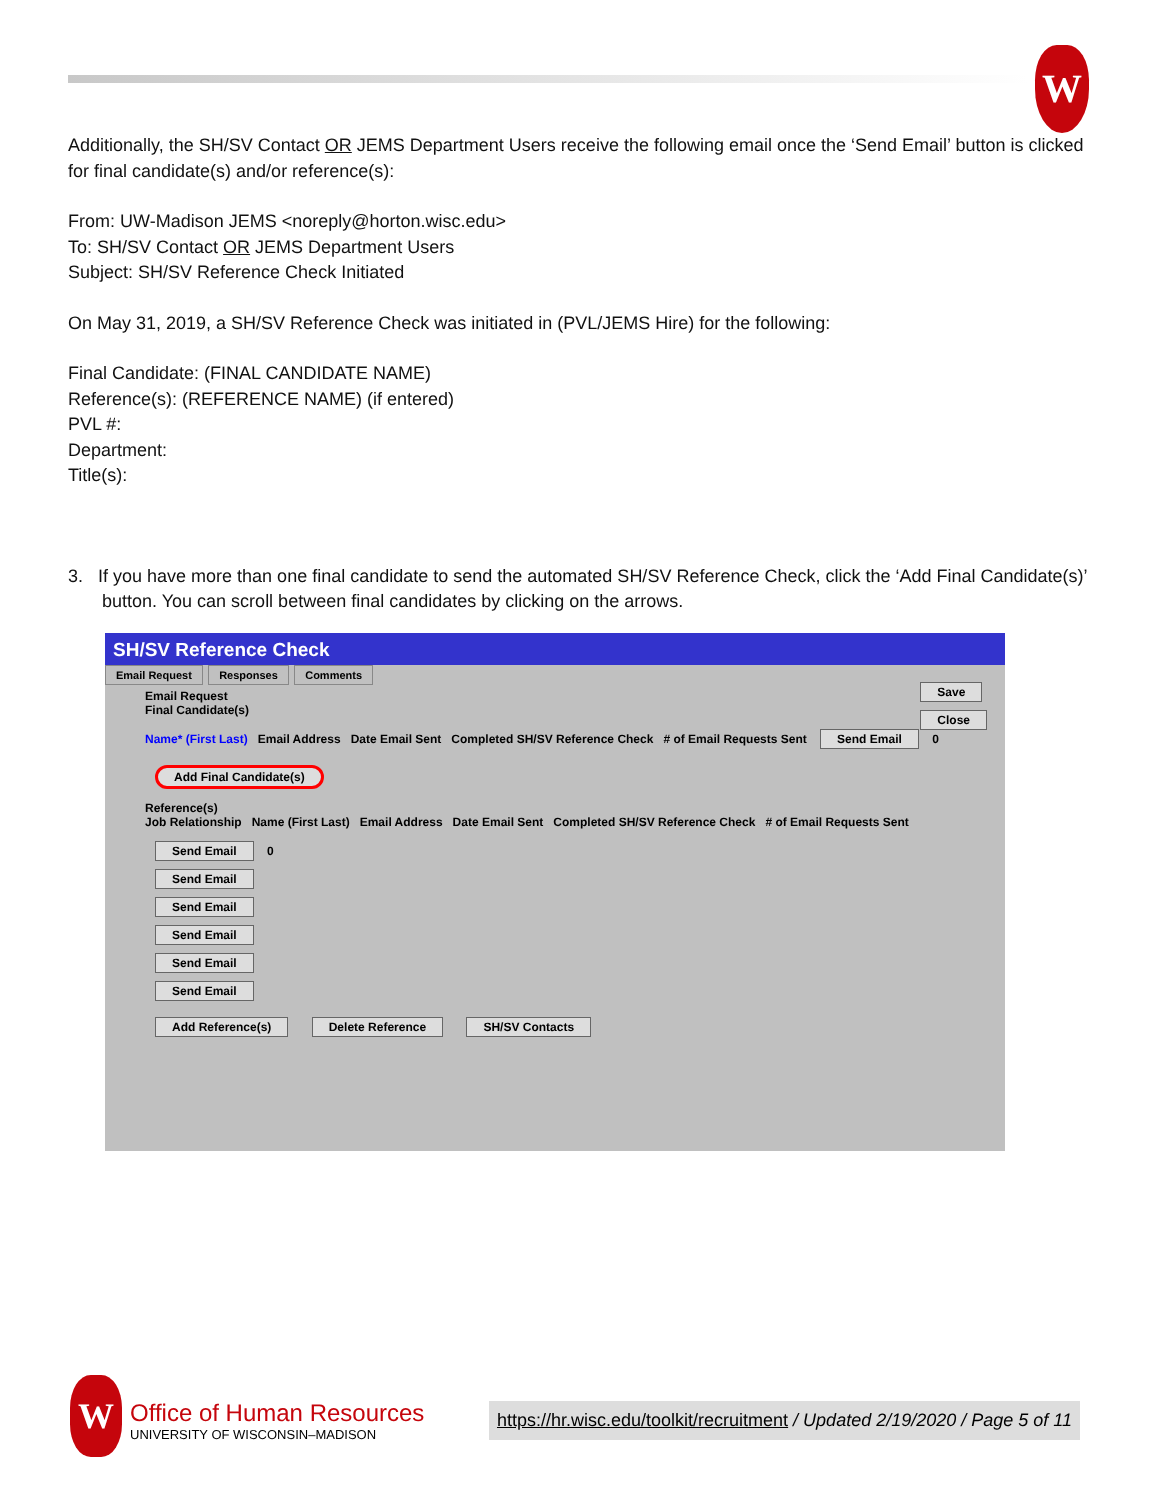W
Additionally, the SH/SV Contact OR JEMS Department Users receive the following email once the ‘Send Email’ button is clicked for final candidate(s) and/or reference(s):
From: UW-Madison JEMS <noreply@horton.wisc.edu>
To: SH/SV Contact OR JEMS Department Users
Subject: SH/SV Reference Check Initiated
On May 31, 2019, a SH/SV Reference Check was initiated in (PVL/JEMS Hire) for the following:
Final Candidate: (FINAL CANDIDATE NAME)
Reference(s): (REFERENCE NAME) (if entered)
PVL #:
Department:
Title(s):
3. If you have more than one final candidate to send the automated SH/SV Reference Check, click the ‘Add Final Candidate(s)’ button. You can scroll between final candidates by clicking on the arrows.
SH/SV Reference Check
Email Request Responses Comments
Email Request
Final Candidate(s)
Name* (First Last) Email Address Date Email Sent Completed SH/SV Reference Check # of Email Requests Sent Send Email 0
Add Final Candidate(s)
Reference(s)
Job Relationship Name (First Last) Email Address Date Email Sent Completed SH/SV Reference Check # of Email Requests Sent
Send Email 0
Send Email
Send Email
Send Email
Send Email
Send Email
Add Reference(s) Delete Reference SH/SV Contacts
Save
Close
W
Office of Human Resources
UNIVERSITY OF WISCONSIN–MADISON
https://hr.wisc.edu/toolkit/recruitment / Updated 2/19/2020 / Page 5 of 11